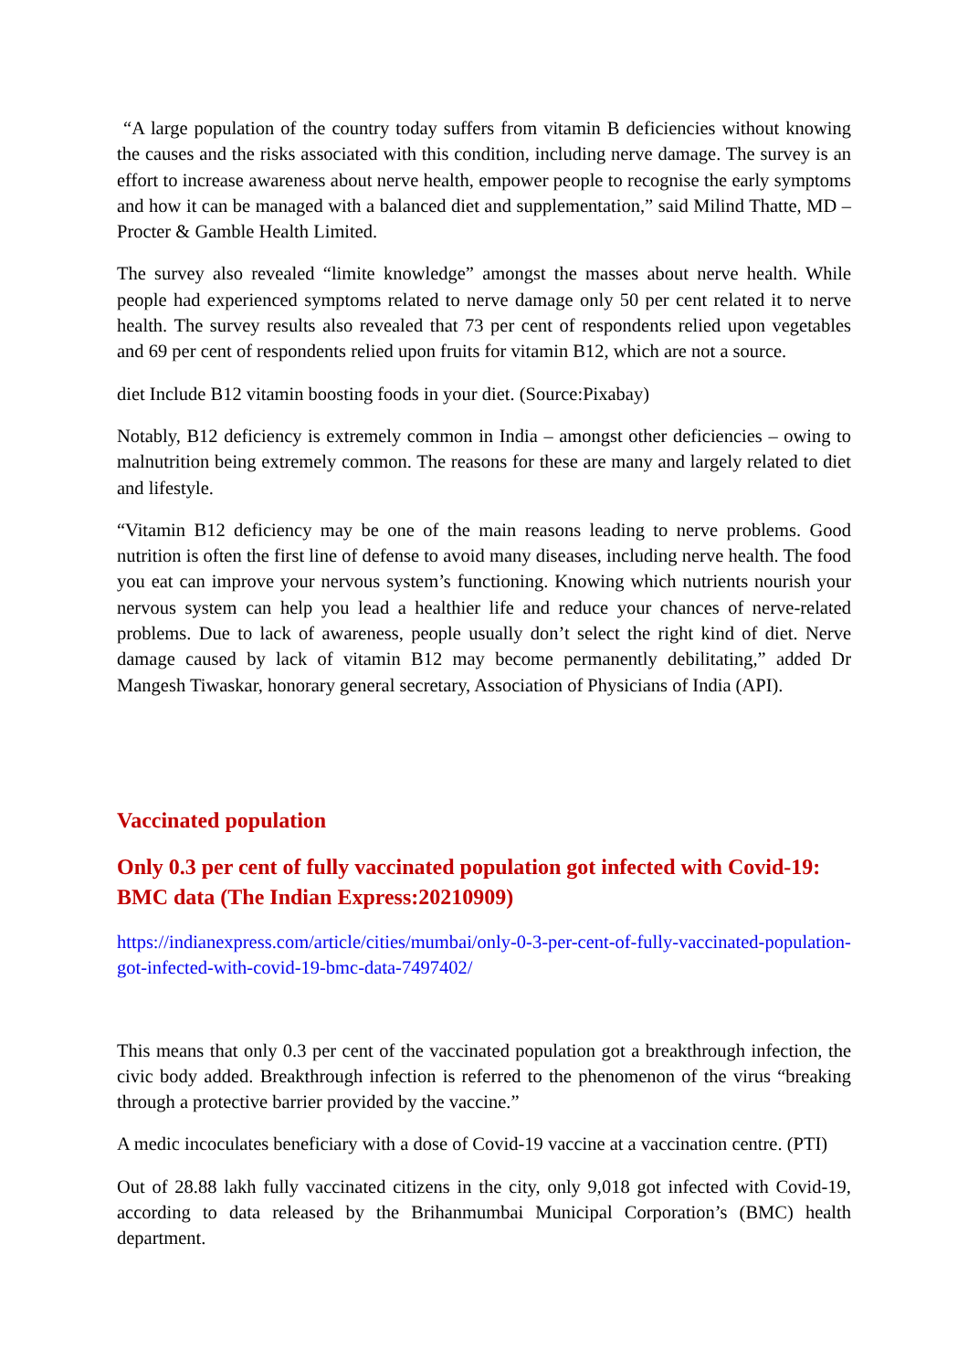“A large population of the country today suffers from vitamin B deficiencies without knowing the causes and the risks associated with this condition, including nerve damage. The survey is an effort to increase awareness about nerve health, empower people to recognise the early symptoms and how it can be managed with a balanced diet and supplementation,” said Milind Thatte, MD – Procter & Gamble Health Limited.
The survey also revealed “limite knowledge” amongst the masses about nerve health. While people had experienced symptoms related to nerve damage only 50 per cent related it to nerve health. The survey results also revealed that 73 per cent of respondents relied upon vegetables and 69 per cent of respondents relied upon fruits for vitamin B12, which are not a source.
diet Include B12 vitamin boosting foods in your diet. (Source:Pixabay)
Notably, B12 deficiency is extremely common in India – amongst other deficiencies – owing to malnutrition being extremely common. The reasons for these are many and largely related to diet and lifestyle.
“Vitamin B12 deficiency may be one of the main reasons leading to nerve problems. Good nutrition is often the first line of defense to avoid many diseases, including nerve health. The food you eat can improve your nervous system’s functioning. Knowing which nutrients nourish your nervous system can help you lead a healthier life and reduce your chances of nerve-related problems. Due to lack of awareness, people usually don’t select the right kind of diet. Nerve damage caused by lack of vitamin B12 may become permanently debilitating,” added Dr Mangesh Tiwaskar, honorary general secretary, Association of Physicians of India (API).
Vaccinated population
Only 0.3 per cent of fully vaccinated population got infected with Covid-19: BMC data (The Indian Express:20210909)
https://indianexpress.com/article/cities/mumbai/only-0-3-per-cent-of-fully-vaccinated-population-got-infected-with-covid-19-bmc-data-7497402/
This means that only 0.3 per cent of the vaccinated population got a breakthrough infection, the civic body added. Breakthrough infection is referred to the phenomenon of the virus “breaking through a protective barrier provided by the vaccine.”
A medic incoculates beneficiary with a dose of Covid-19 vaccine at a vaccination centre. (PTI)
Out of 28.88 lakh fully vaccinated citizens in the city, only 9,018 got infected with Covid-19, according to data released by the Brihanmumbai Municipal Corporation’s (BMC) health department.